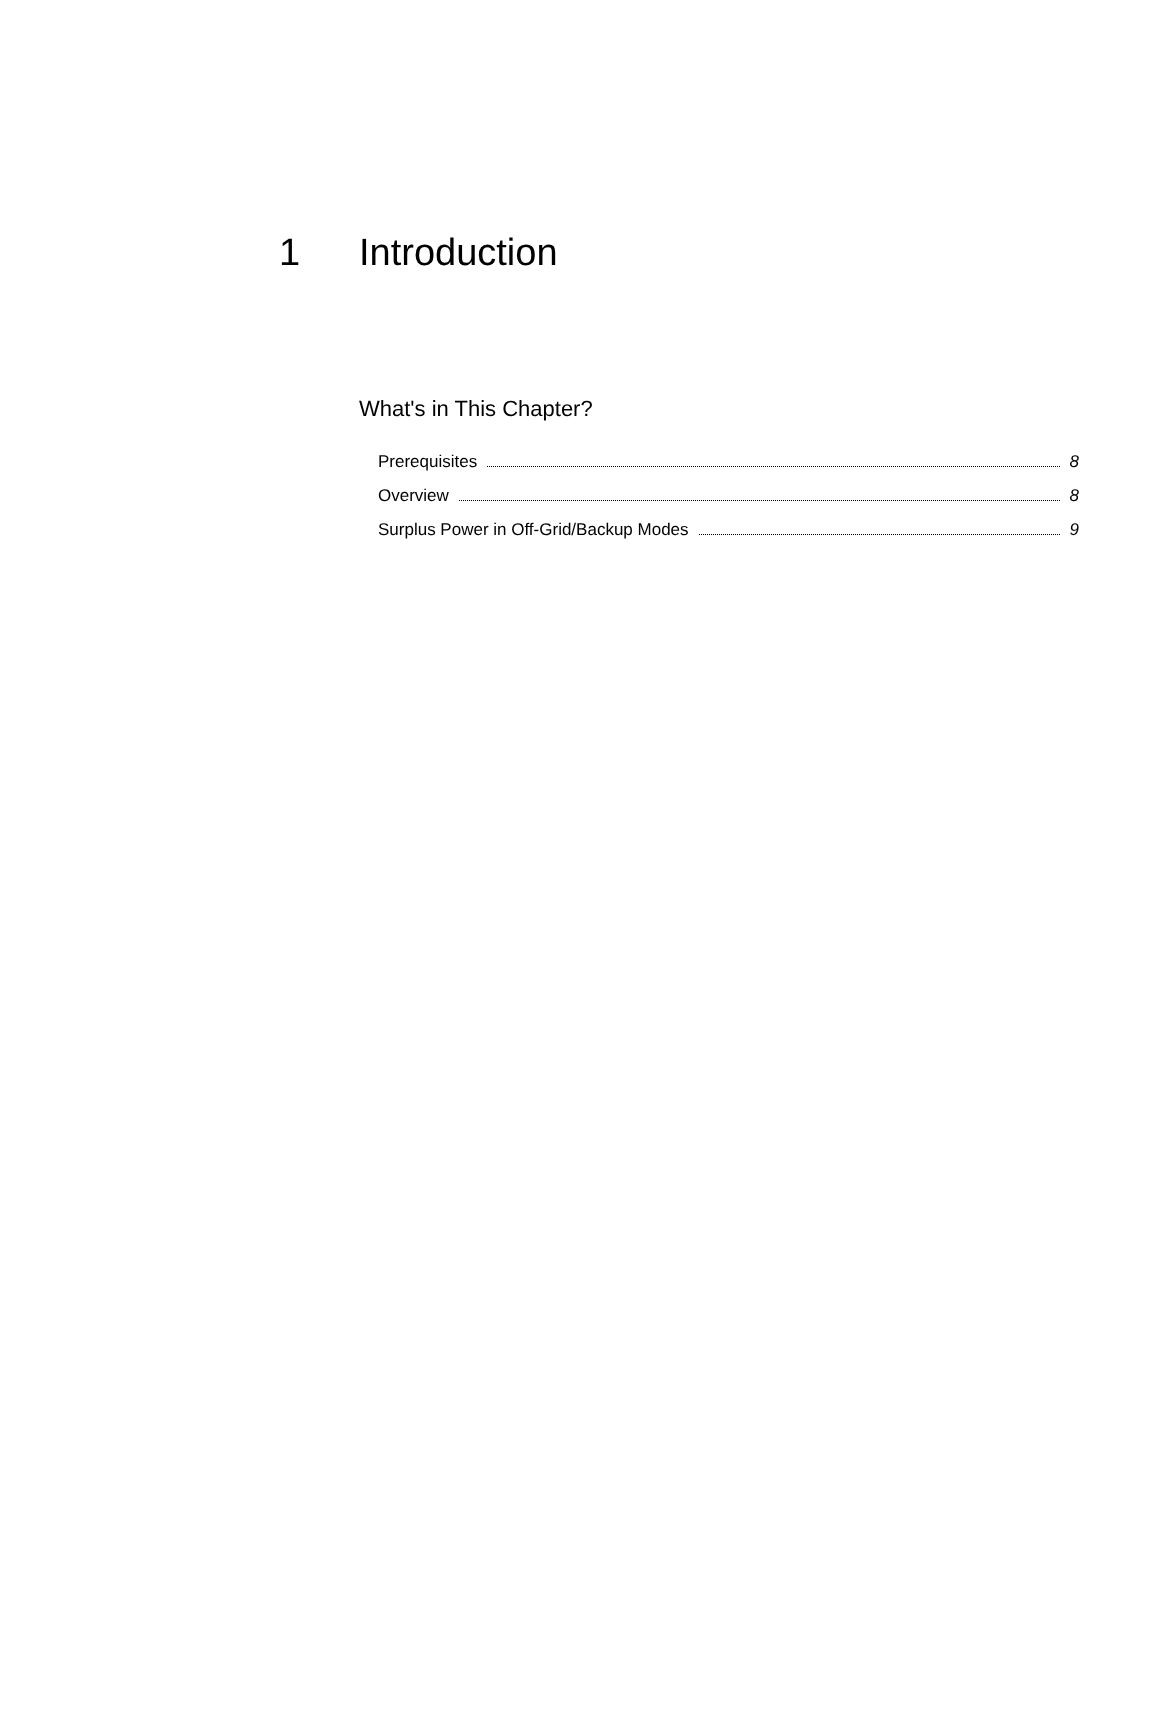1 Introduction
What's in This Chapter?
Prerequisites 8
Overview 8
Surplus Power in Off-Grid/Backup Modes 9